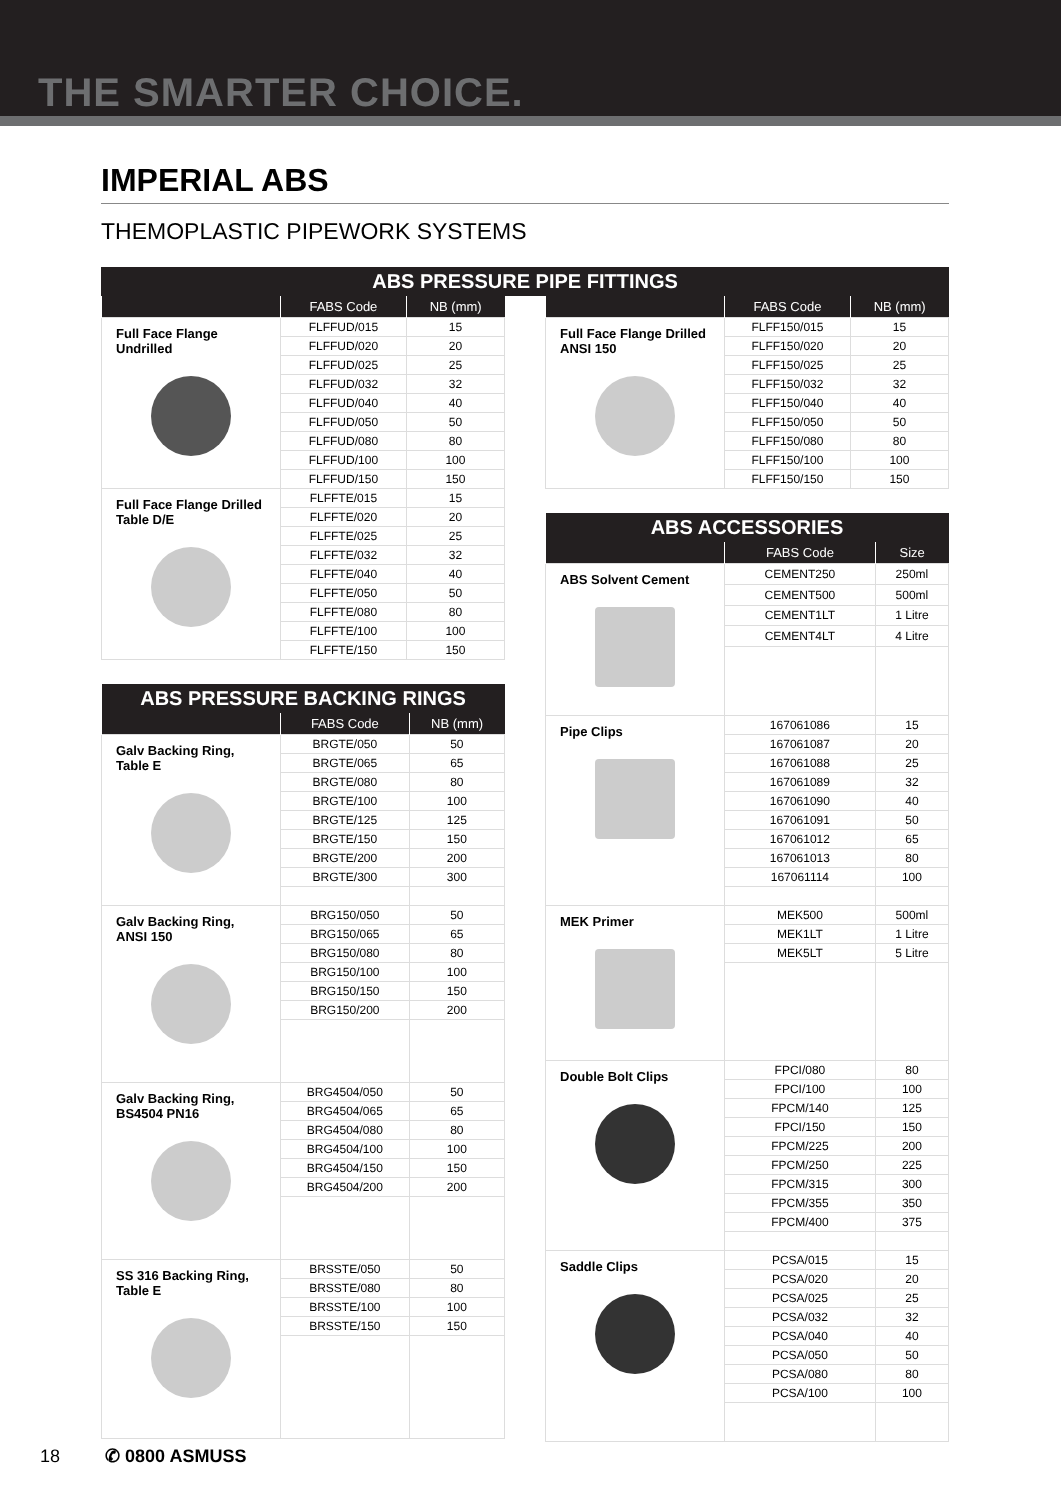THE SMARTER CHOICE.
IMPERIAL ABS
THEMOPLASTIC PIPEWORK SYSTEMS
| ABS PRESSURE PIPE FITTINGS |
| --- |
| | FABS Code | NB (mm) |
| --- | --- | --- |
| Full Face Flange Undrilled | FLFFUD/015 | 15 |
| | FLFFUD/020 | 20 |
| | FLFFUD/025 | 25 |
| | FLFFUD/032 | 32 |
| | FLFFUD/040 | 40 |
| | FLFFUD/050 | 50 |
| | FLFFUD/080 | 80 |
| | FLFFUD/100 | 100 |
| | FLFFUD/150 | 150 |
| Full Face Flange Drilled Table D/E | FLFFTE/015 | 15 |
| | FLFFTE/020 | 20 |
| | FLFFTE/025 | 25 |
| | FLFFTE/032 | 32 |
| | FLFFTE/040 | 40 |
| | FLFFTE/050 | 50 |
| | FLFFTE/080 | 80 |
| | FLFFTE/100 | 100 |
| | FLFFTE/150 | 150 |
| ABS PRESSURE BACKING RINGS | | |
| --- | --- | --- |
| | FABS Code | NB (mm) |
| Galv Backing Ring, Table E | BRGTE/050 | 50 |
| | BRGTE/065 | 65 |
| | BRGTE/080 | 80 |
| | BRGTE/100 | 100 |
| | BRGTE/125 | 125 |
| | BRGTE/150 | 150 |
| | BRGTE/200 | 200 |
| | BRGTE/300 | 300 |
| Galv Backing Ring, ANSI 150 | BRG150/050 | 50 |
| | BRG150/065 | 65 |
| | BRG150/080 | 80 |
| | BRG150/100 | 100 |
| | BRG150/150 | 150 |
| | BRG150/200 | 200 |
| Galv Backing Ring, BS4504 PN16 | BRG4504/050 | 50 |
| | BRG4504/065 | 65 |
| | BRG4504/080 | 80 |
| | BRG4504/100 | 100 |
| | BRG4504/150 | 150 |
| | BRG4504/200 | 200 |
| SS 316 Backing Ring, Table E | BRSSTE/050 | 50 |
| | BRSSTE/080 | 80 |
| | BRSSTE/100 | 100 |
| | BRSSTE/150 | 150 |
| | FABS Code | NB (mm) |
| --- | --- | --- |
| Full Face Flange Drilled ANSI 150 | FLFF150/015 | 15 |
| | FLFF150/020 | 20 |
| | FLFF150/025 | 25 |
| | FLFF150/032 | 32 |
| | FLFF150/040 | 40 |
| | FLFF150/050 | 50 |
| | FLFF150/080 | 80 |
| | FLFF150/100 | 100 |
| | FLFF150/150 | 150 |
| ABS ACCESSORIES | | |
| --- | --- | --- |
| | FABS Code | Size |
| ABS Solvent Cement | CEMENT250 | 250ml |
| | CEMENT500 | 500ml |
| | CEMENT1LT | 1 Litre |
| | CEMENT4LT | 4 Litre |
| Pipe Clips | 167061086 | 15 |
| | 167061087 | 20 |
| | 167061088 | 25 |
| | 167061089 | 32 |
| | 167061090 | 40 |
| | 167061091 | 50 |
| | 167061012 | 65 |
| | 167061013 | 80 |
| | 167061114 | 100 |
| MEK Primer | MEK500 | 500ml |
| | MEK1LT | 1 Litre |
| | MEK5LT | 5 Litre |
| Double Bolt Clips | FPCI/080 | 80 |
| | FPCI/100 | 100 |
| | FPCM/140 | 125 |
| | FPCI/150 | 150 |
| | FPCM/225 | 200 |
| | FPCM/250 | 225 |
| | FPCM/315 | 300 |
| | FPCM/355 | 350 |
| | FPCM/400 | 375 |
| Saddle Clips | PCSA/015 | 15 |
| | PCSA/020 | 20 |
| | PCSA/025 | 25 |
| | PCSA/032 | 32 |
| | PCSA/040 | 40 |
| | PCSA/050 | 50 |
| | PCSA/080 | 80 |
| | PCSA/100 | 100 |
18 ✆ 0800 ASMUSS